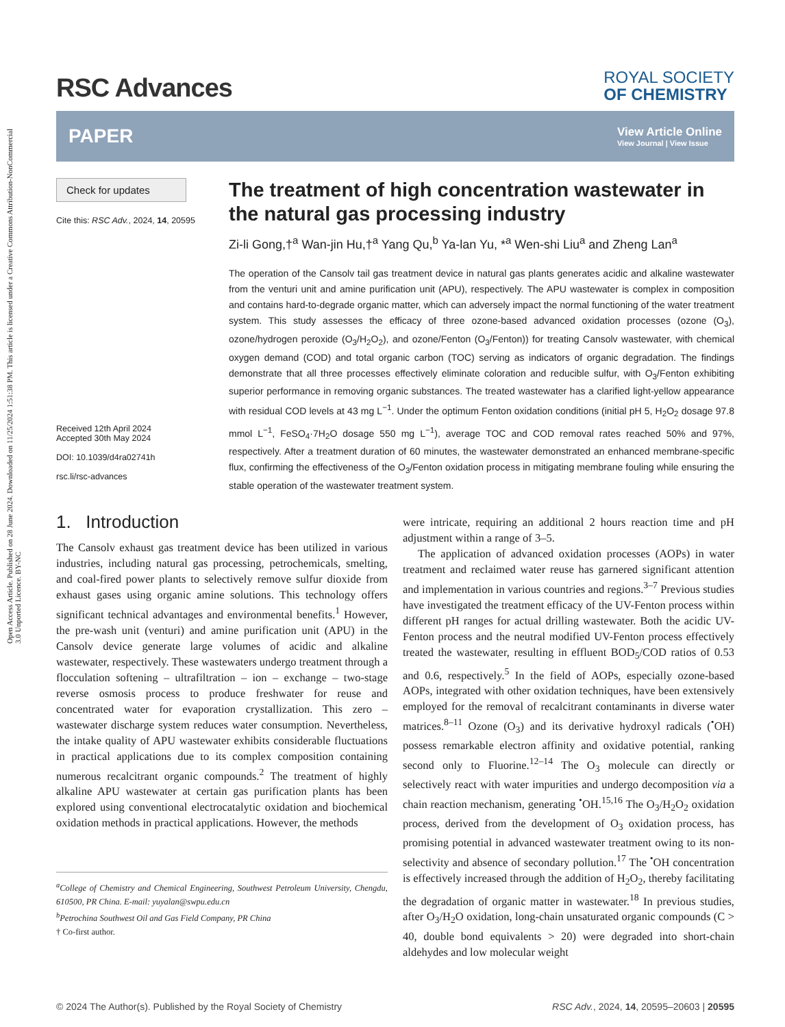Open Access Article. Published on 28 June 2024. Downloaded on 11/25/2024 1:51:38 PM. This article is licensed under a Creative Commons Attribution-NonCommercial 3.0 Unported Licence. BY-NC
RSC Advances
ROYAL SOCIETY
OF CHEMISTRY
PAPER
View Article Online
View Journal | View Issue
Check for updates
Cite this: RSC Adv., 2024, 14, 20595
Received 12th April 2024
Accepted 30th May 2024
DOI: 10.1039/d4ra02741h
rsc.li/rsc-advances
The treatment of high concentration wastewater in the natural gas processing industry
Zi-li Gong,†<sup>a</sup> Wan-jin Hu,†<sup>a</sup> Yang Qu,<sup>b</sup> Ya-lan Yu, *<sup>a</sup> Wen-shi Liu<sup>a</sup> and Zheng Lan<sup>a</sup>
The operation of the Cansolv tail gas treatment device in natural gas plants generates acidic and alkaline wastewater from the venturi unit and amine purification unit (APU), respectively. The APU wastewater is complex in composition and contains hard-to-degrade organic matter, which can adversely impact the normal functioning of the water treatment system. This study assesses the efficacy of three ozone-based advanced oxidation processes (ozone (O<sub>3</sub>), ozone/hydrogen peroxide (O<sub>3</sub>/H<sub>2</sub>O<sub>2</sub>), and ozone/Fenton (O<sub>3</sub>/Fenton)) for treating Cansolv wastewater, with chemical oxygen demand (COD) and total organic carbon (TOC) serving as indicators of organic degradation. The findings demonstrate that all three processes effectively eliminate coloration and reducible sulfur, with O<sub>3</sub>/Fenton exhibiting superior performance in removing organic substances. The treated wastewater has a clarified light-yellow appearance with residual COD levels at 43 mg L<sup>−1</sup>. Under the optimum Fenton oxidation conditions (initial pH 5, H<sub>2</sub>O<sub>2</sub> dosage 97.8 mmol L<sup>−1</sup>, FeSO<sub>4</sub>·7H<sub>2</sub>O dosage 550 mg L<sup>−1</sup>), average TOC and COD removal rates reached 50% and 97%, respectively. After a treatment duration of 60 minutes, the wastewater demonstrated an enhanced membrane-specific flux, confirming the effectiveness of the O<sub>3</sub>/Fenton oxidation process in mitigating membrane fouling while ensuring the stable operation of the wastewater treatment system.
1. Introduction
The Cansolv exhaust gas treatment device has been utilized in various industries, including natural gas processing, petrochemicals, smelting, and coal-fired power plants to selectively remove sulfur dioxide from exhaust gases using organic amine solutions. This technology offers significant technical advantages and environmental benefits.<sup>1</sup> However, the pre-wash unit (venturi) and amine purification unit (APU) in the Cansolv device generate large volumes of acidic and alkaline wastewater, respectively. These wastewaters undergo treatment through a flocculation softening – ultrafiltration – ion – exchange – two-stage reverse osmosis process to produce freshwater for reuse and concentrated water for evaporation crystallization. This zero – wastewater discharge system reduces water consumption. Nevertheless, the intake quality of APU wastewater exhibits considerable fluctuations in practical applications due to its complex composition containing numerous recalcitrant organic compounds.<sup>2</sup> The treatment of highly alkaline APU wastewater at certain gas purification plants has been explored using conventional electrocatalytic oxidation and biochemical oxidation methods in practical applications. However, the methods
<sup>a</sup> College of Chemistry and Chemical Engineering, Southwest Petroleum University, Chengdu, 610500, PR China. E-mail: yuyalan@swpu.edu.cn
<sup>b</sup> Petrochina Southwest Oil and Gas Field Company, PR China
† Co-first author.
were intricate, requiring an additional 2 hours reaction time and pH adjustment within a range of 3–5.
The application of advanced oxidation processes (AOPs) in water treatment and reclaimed water reuse has garnered significant attention and implementation in various countries and regions.<sup>3–7</sup> Previous studies have investigated the treatment efficacy of the UV-Fenton process within different pH ranges for actual drilling wastewater. Both the acidic UV-Fenton process and the neutral modified UV-Fenton process effectively treated the wastewater, resulting in effluent BOD<sub>5</sub>/COD ratios of 0.53 and 0.6, respectively.<sup>5</sup> In the field of AOPs, especially ozone-based AOPs, integrated with other oxidation techniques, have been extensively employed for the removal of recalcitrant contaminants in diverse water matrices.<sup>8–11</sup> Ozone (O<sub>3</sub>) and its derivative hydroxyl radicals (<sup>•</sup>OH) possess remarkable electron affinity and oxidative potential, ranking second only to Fluorine.<sup>12–14</sup> The O<sub>3</sub> molecule can directly or selectively react with water impurities and undergo decomposition via a chain reaction mechanism, generating <sup>•</sup>OH.<sup>15,16</sup> The O<sub>3</sub>/H<sub>2</sub>O<sub>2</sub> oxidation process, derived from the development of O<sub>3</sub> oxidation process, has promising potential in advanced wastewater treatment owing to its non-selectivity and absence of secondary pollution.<sup>17</sup> The <sup>•</sup>OH concentration is effectively increased through the addition of H<sub>2</sub>O<sub>2</sub>, thereby facilitating the degradation of organic matter in wastewater.<sup>18</sup> In previous studies, after O<sub>3</sub>/H<sub>2</sub>O oxidation, long-chain unsaturated organic compounds (C > 40, double bond equivalents > 20) were degraded into short-chain aldehydes and low molecular weight
© 2024 The Author(s). Published by the Royal Society of Chemistry RSC Adv., 2024, 14, 20595–20603 | 20595